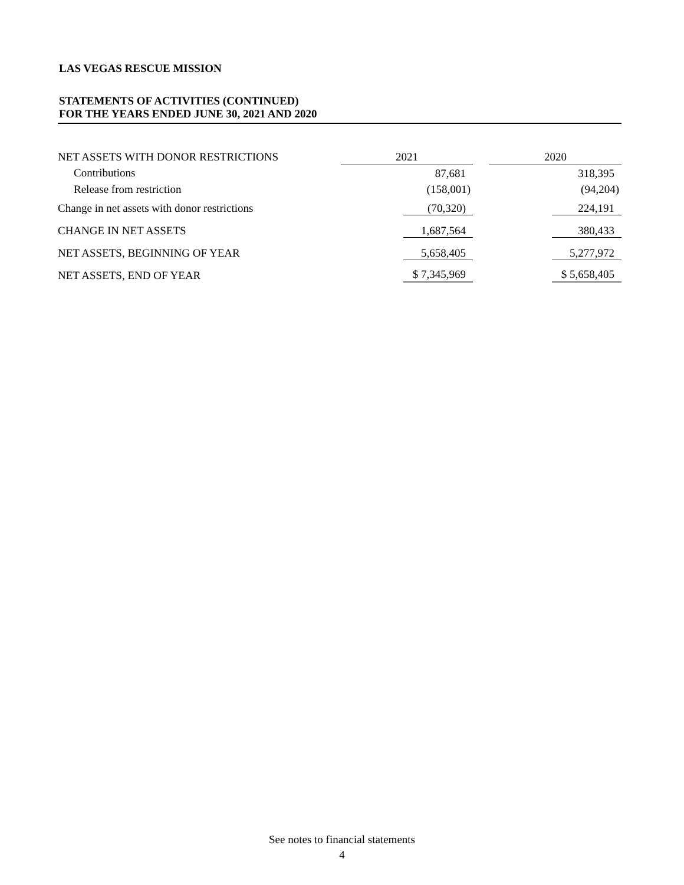LAS VEGAS RESCUE MISSION
STATEMENTS OF ACTIVITIES (CONTINUED)
FOR THE YEARS ENDED JUNE 30, 2021 AND 2020
| NET ASSETS WITH DONOR RESTRICTIONS | 2021 | | 2020 |
| Contributions | 87,681 | | 318,395 |
| Release from restriction | (158,001) | | (94,204) |
| Change in net assets with donor restrictions | (70,320) | | 224,191 |
| CHANGE IN NET ASSETS | 1,687,564 | | 380,433 |
| NET ASSETS, BEGINNING OF YEAR | 5,658,405 | | 5,277,972 |
| NET ASSETS, END OF YEAR | $ 7,345,969 | | $ 5,658,405 |
See notes to financial statements
4